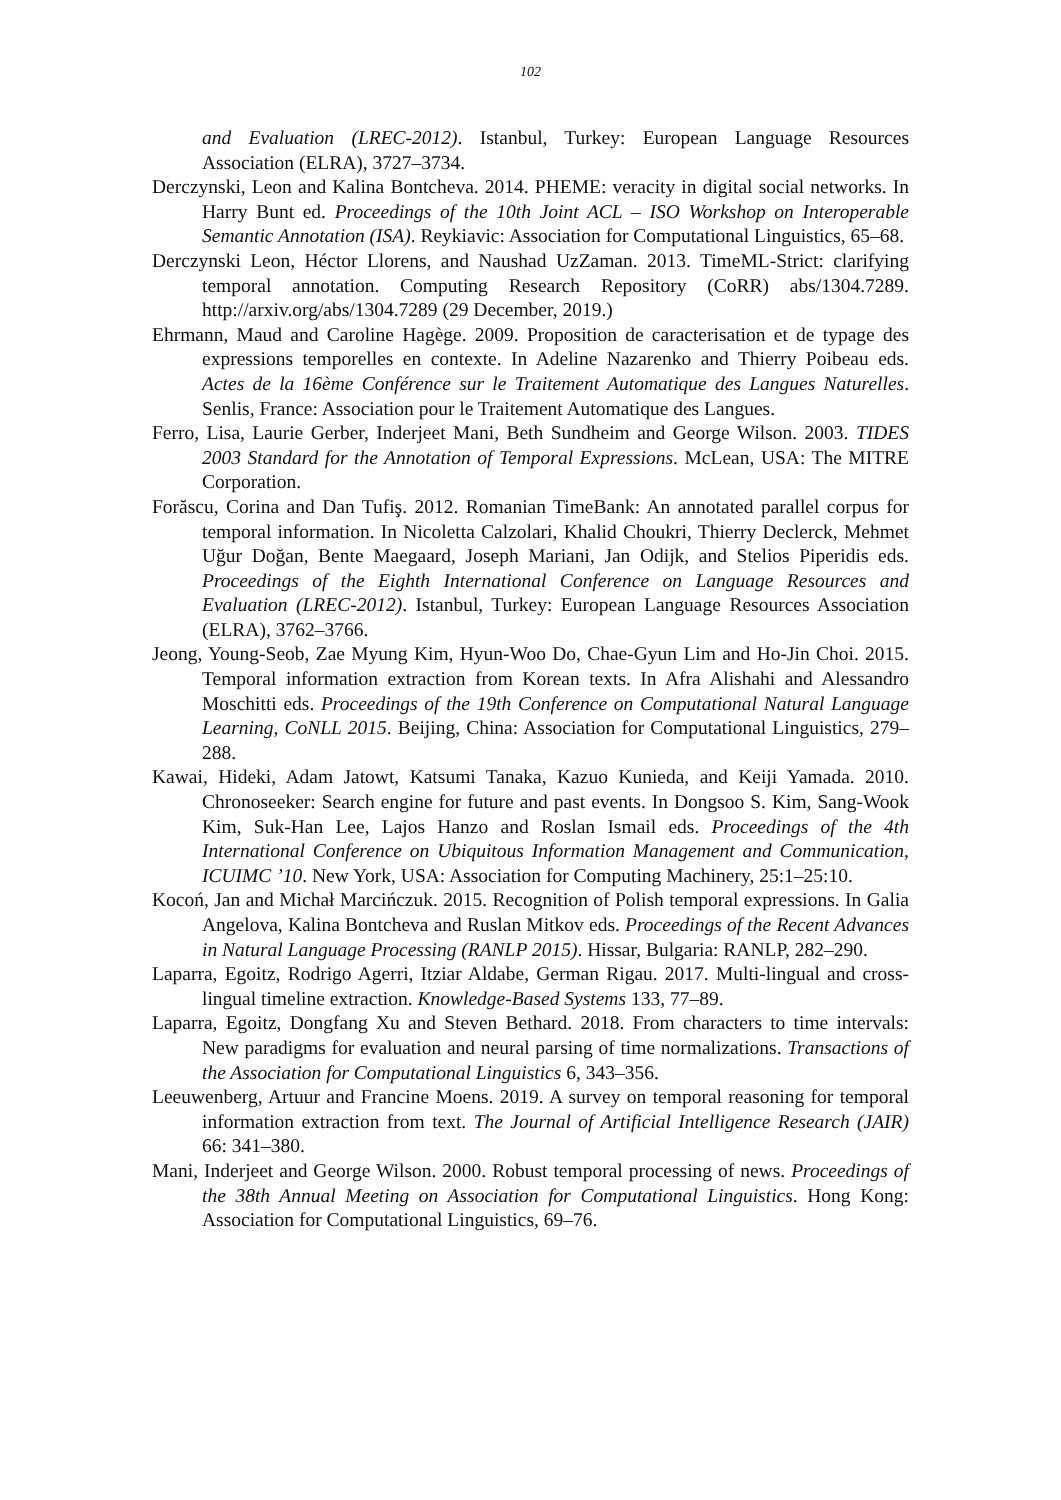102
and Evaluation (LREC-2012). Istanbul, Turkey: European Language Resources Association (ELRA), 3727–3734.
Derczynski, Leon and Kalina Bontcheva. 2014. PHEME: veracity in digital social networks. In Harry Bunt ed. Proceedings of the 10th Joint ACL – ISO Workshop on Interoperable Semantic Annotation (ISA). Reykiavic: Association for Computational Linguistics, 65–68.
Derczynski Leon, Héctor Llorens, and Naushad UzZaman. 2013. TimeML-Strict: clarifying temporal annotation. Computing Research Repository (CoRR) abs/1304.7289. http://arxiv.org/abs/1304.7289 (29 December, 2019.)
Ehrmann, Maud and Caroline Hagège. 2009. Proposition de caracterisation et de typage des expressions temporelles en contexte. In Adeline Nazarenko and Thierry Poibeau eds. Actes de la 16ème Conférence sur le Traitement Automatique des Langues Naturelles. Senlis, France: Association pour le Traitement Automatique des Langues.
Ferro, Lisa, Laurie Gerber, Inderjeet Mani, Beth Sundheim and George Wilson. 2003. TIDES 2003 Standard for the Annotation of Temporal Expressions. McLean, USA: The MITRE Corporation.
Forăscu, Corina and Dan Tufiş. 2012. Romanian TimeBank: An annotated parallel corpus for temporal information. In Nicoletta Calzolari, Khalid Choukri, Thierry Declerck, Mehmet Uğur Doğan, Bente Maegaard, Joseph Mariani, Jan Odijk, and Stelios Piperidis eds. Proceedings of the Eighth International Conference on Language Resources and Evaluation (LREC-2012). Istanbul, Turkey: European Language Resources Association (ELRA), 3762–3766.
Jeong, Young-Seob, Zae Myung Kim, Hyun-Woo Do, Chae-Gyun Lim and Ho-Jin Choi. 2015. Temporal information extraction from Korean texts. In Afra Alishahi and Alessandro Moschitti eds. Proceedings of the 19th Conference on Computational Natural Language Learning, CoNLL 2015. Beijing, China: Association for Computational Linguistics, 279–288.
Kawai, Hideki, Adam Jatowt, Katsumi Tanaka, Kazuo Kunieda, and Keiji Yamada. 2010. Chronoseeker: Search engine for future and past events. In Dongsoo S. Kim, Sang-Wook Kim, Suk-Han Lee, Lajos Hanzo and Roslan Ismail eds. Proceedings of the 4th International Conference on Ubiquitous Information Management and Communication, ICUIMC ’10. New York, USA: Association for Computing Machinery, 25:1–25:10.
Kocoń, Jan and Michał Marcińczuk. 2015. Recognition of Polish temporal expressions. In Galia Angelova, Kalina Bontcheva and Ruslan Mitkov eds. Proceedings of the Recent Advances in Natural Language Processing (RANLP 2015). Hissar, Bulgaria: RANLP, 282–290.
Laparra, Egoitz, Rodrigo Agerri, Itziar Aldabe, German Rigau. 2017. Multi-lingual and cross-lingual timeline extraction. Knowledge-Based Systems 133, 77–89.
Laparra, Egoitz, Dongfang Xu and Steven Bethard. 2018. From characters to time intervals: New paradigms for evaluation and neural parsing of time normalizations. Transactions of the Association for Computational Linguistics 6, 343–356.
Leeuwenberg, Artuur and Francine Moens. 2019. A survey on temporal reasoning for temporal information extraction from text. The Journal of Artificial Intelligence Research (JAIR) 66: 341–380.
Mani, Inderjeet and George Wilson. 2000. Robust temporal processing of news. Proceedings of the 38th Annual Meeting on Association for Computational Linguistics. Hong Kong: Association for Computational Linguistics, 69–76.